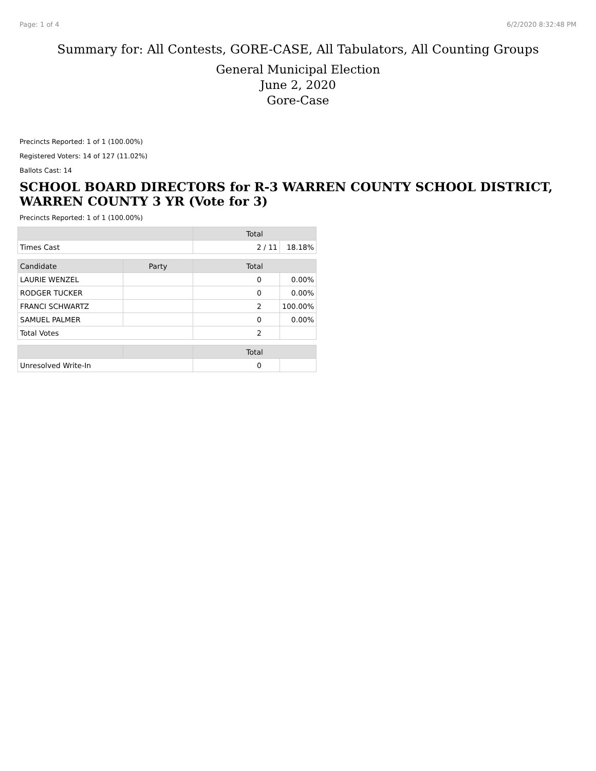Page: 1 of 4 6/2/2020 8:32:48 PM
Summary for: All Contests, GORE-CASE, All Tabulators, All Counting Groups
General Municipal Election
June 2, 2020
Gore-Case
Precincts Reported: 1 of 1 (100.00%)
Registered Voters: 14 of 127 (11.02%)
Ballots Cast: 14
SCHOOL BOARD DIRECTORS for R-3 WARREN COUNTY SCHOOL DISTRICT, WARREN COUNTY 3 YR (Vote for 3)
Precincts Reported: 1 of 1 (100.00%)
| | | Total | |
| --- | --- | --- | --- |
| Times Cast | | 2 / 11 | 18.18% |
| Candidate | Party | Total | |
| LAURIE WENZEL | | 0 | 0.00% |
| RODGER TUCKER | | 0 | 0.00% |
| FRANCI SCHWARTZ | | 2 | 100.00% |
| SAMUEL PALMER | | 0 | 0.00% |
| Total Votes | | 2 | |
| | | Total | |
| Unresolved Write-In | | 0 | |